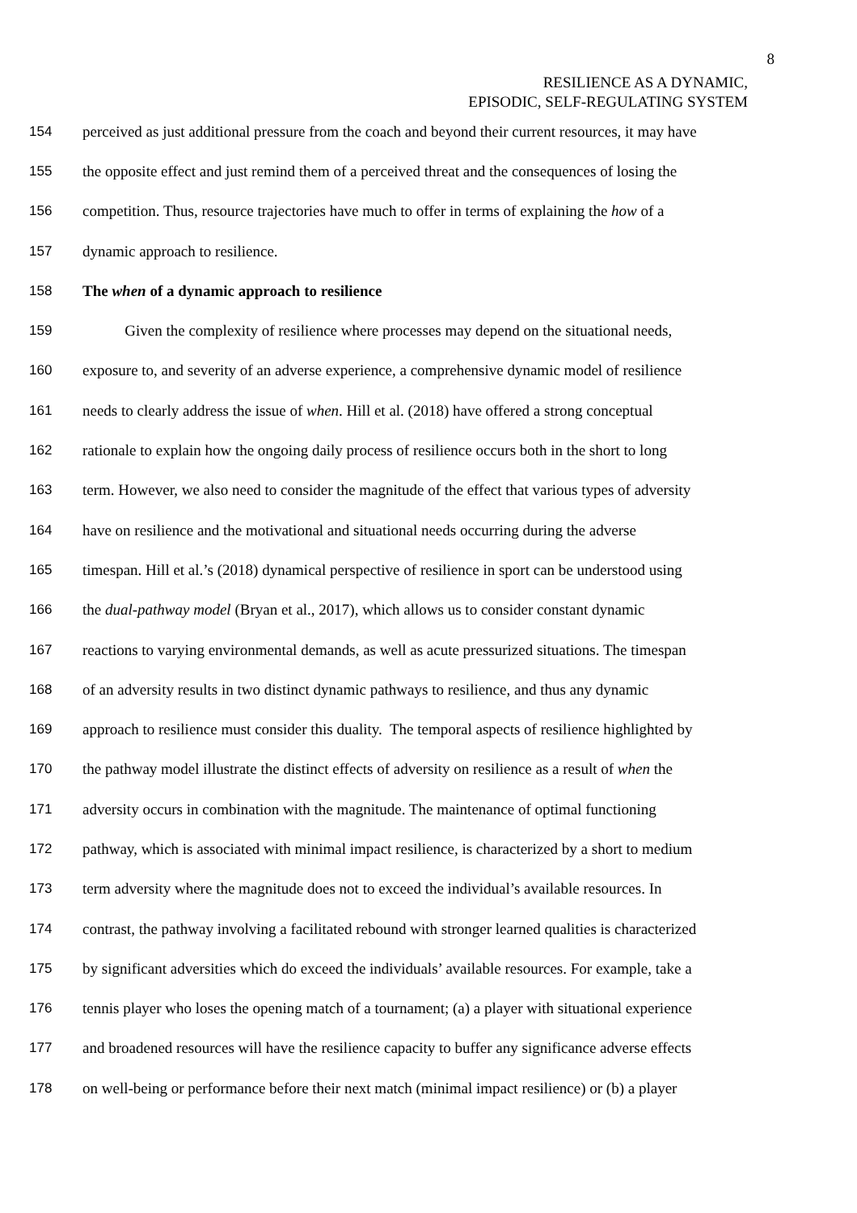8
RESILIENCE AS A DYNAMIC,
EPISODIC, SELF-REGULATING SYSTEM
154 perceived as just additional pressure from the coach and beyond their current resources, it may have
155 the opposite effect and just remind them of a perceived threat and the consequences of losing the
156 competition. Thus, resource trajectories have much to offer in terms of explaining the how of a
157 dynamic approach to resilience.
158 The when of a dynamic approach to resilience
159 Given the complexity of resilience where processes may depend on the situational needs,
160 exposure to, and severity of an adverse experience, a comprehensive dynamic model of resilience
161 needs to clearly address the issue of when. Hill et al. (2018) have offered a strong conceptual
162 rationale to explain how the ongoing daily process of resilience occurs both in the short to long
163 term. However, we also need to consider the magnitude of the effect that various types of adversity
164 have on resilience and the motivational and situational needs occurring during the adverse
165 timespan. Hill et al.’s (2018) dynamical perspective of resilience in sport can be understood using
166 the dual-pathway model (Bryan et al., 2017), which allows us to consider constant dynamic
167 reactions to varying environmental demands, as well as acute pressurized situations. The timespan
168 of an adversity results in two distinct dynamic pathways to resilience, and thus any dynamic
169 approach to resilience must consider this duality. The temporal aspects of resilience highlighted by
170 the pathway model illustrate the distinct effects of adversity on resilience as a result of when the
171 adversity occurs in combination with the magnitude. The maintenance of optimal functioning
172 pathway, which is associated with minimal impact resilience, is characterized by a short to medium
173 term adversity where the magnitude does not to exceed the individual’s available resources. In
174 contrast, the pathway involving a facilitated rebound with stronger learned qualities is characterized
175 by significant adversities which do exceed the individuals’ available resources. For example, take a
176 tennis player who loses the opening match of a tournament; (a) a player with situational experience
177 and broadened resources will have the resilience capacity to buffer any significance adverse effects
178 on well-being or performance before their next match (minimal impact resilience) or (b) a player